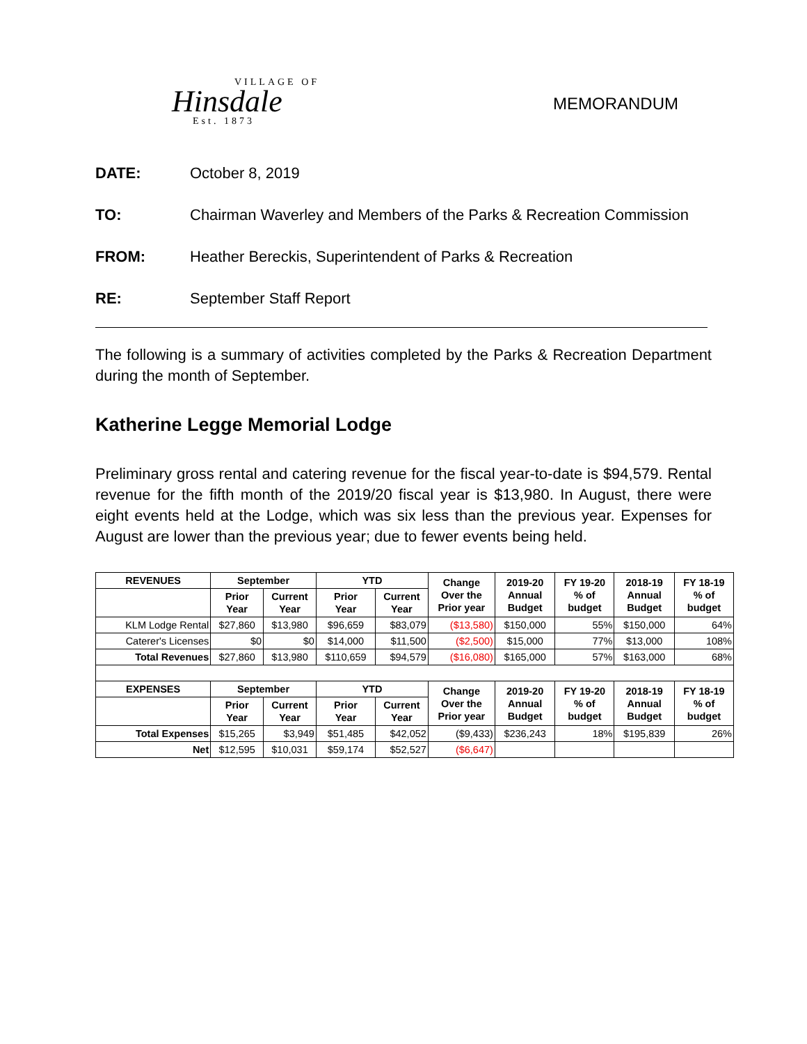VILLAGE OF
Hinsdale
Est. 1873
MEMORANDUM
DATE: October 8, 2019
TO: Chairman Waverley and Members of the Parks & Recreation Commission
FROM: Heather Bereckis, Superintendent of Parks & Recreation
RE: September Staff Report
The following is a summary of activities completed by the Parks & Recreation Department during the month of September.
Katherine Legge Memorial Lodge
Preliminary gross rental and catering revenue for the fiscal year-to-date is $94,579. Rental revenue for the fifth month of the 2019/20 fiscal year is $13,980. In August, there were eight events held at the Lodge, which was six less than the previous year. Expenses for August are lower than the previous year; due to fewer events being held.
| REVENUES | September | | YTD | | Change Over the Prior year | 2019-20 Annual Budget | FY 19-20 % of budget | 2018-19 Annual Budget | FY 18-19 % of budget |
| --- | --- | --- | --- | --- | --- | --- | --- | --- | --- |
| | Prior Year | Current Year | Prior Year | Current Year | | | | | |
| KLM Lodge Rental | $27,860 | $13,980 | $96,659 | $83,079 | ($13,580) | $150,000 | 55% | $150,000 | 64% |
| Caterer's Licenses | $0 | $0 | $14,000 | $11,500 | ($2,500) | $15,000 | 77% | $13,000 | 108% |
| Total Revenues | $27,860 | $13,980 | $110,659 | $94,579 | ($16,080) | $165,000 | 57% | $163,000 | 68% |
| EXPENSES | September | | YTD | | Change Over the Prior year | 2019-20 Annual Budget | FY 19-20 % of budget | 2018-19 Annual Budget | FY 18-19 % of budget |
| | Prior Year | Current Year | Prior Year | Current Year | | | | | |
| Total Expenses | $15,265 | $3,949 | $51,485 | $42,052 | ($9,433) | $236,243 | 18% | $195,839 | 26% |
| Net | $12,595 | $10,031 | $59,174 | $52,527 | ($6,647) | | | | |